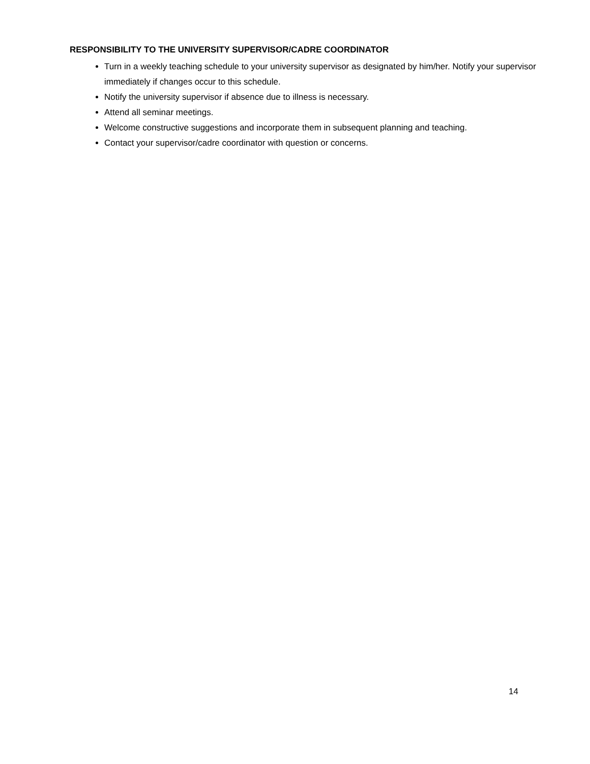RESPONSIBILITY TO THE UNIVERSITY SUPERVISOR/CADRE COORDINATOR
Turn in a weekly teaching schedule to your university supervisor as designated by him/her. Notify your supervisor immediately if changes occur to this schedule.
Notify the university supervisor if absence due to illness is necessary.
Attend all seminar meetings.
Welcome constructive suggestions and incorporate them in subsequent planning and teaching.
Contact your supervisor/cadre coordinator with question or concerns.
14